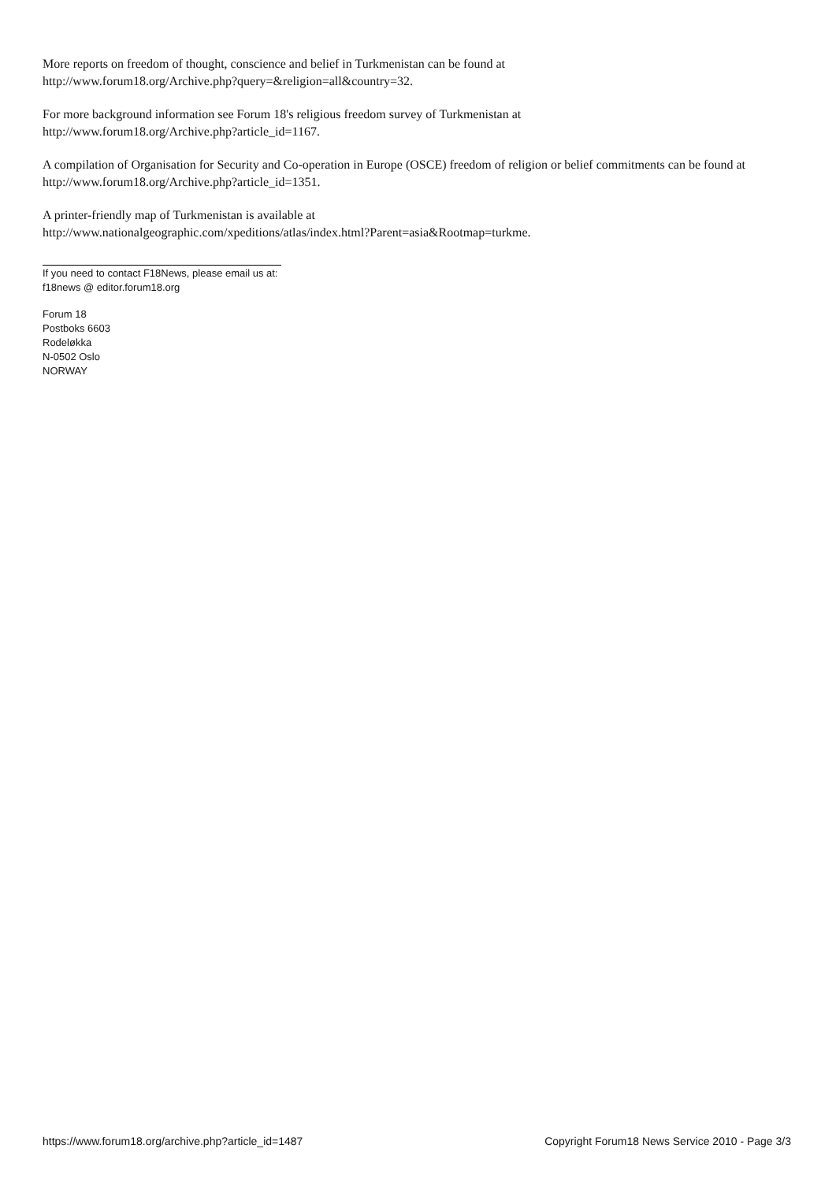More reports on freedom of thought, conscience and belief in Turkmenistan can be found at
http://www.forum18.org/Archive.php?query=&religion=all&country=32.
For more background information see Forum 18's religious freedom survey of Turkmenistan at
http://www.forum18.org/Archive.php?article_id=1167.
A compilation of Organisation for Security and Co-operation in Europe (OSCE) freedom of religion or belief commitments can be found at http://www.forum18.org/Archive.php?article_id=1351.
A printer-friendly map of Turkmenistan is available at
http://www.nationalgeographic.com/xpeditions/atlas/index.html?Parent=asia&Rootmap=turkme.
If you need to contact F18News, please email us at:
f18news @ editor.forum18.org
Forum 18
Postboks 6603
Rodeløkka
N-0502 Oslo
NORWAY
https://www.forum18.org/archive.php?article_id=1487 Copyright Forum18 News Service 2010 - Page 3/3